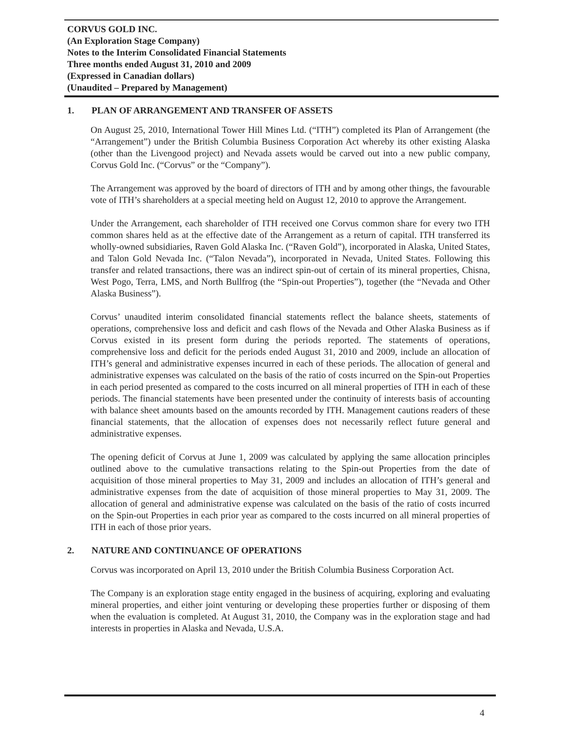CORVUS GOLD INC.
(An Exploration Stage Company)
Notes to the Interim Consolidated Financial Statements
Three months ended August 31, 2010 and 2009
(Expressed in Canadian dollars)
(Unaudited – Prepared by Management)
1. PLAN OF ARRANGEMENT AND TRANSFER OF ASSETS
On August 25, 2010, International Tower Hill Mines Ltd. (“ITH”) completed its Plan of Arrangement (the “Arrangement”) under the British Columbia Business Corporation Act whereby its other existing Alaska (other than the Livengood project) and Nevada assets would be carved out into a new public company, Corvus Gold Inc. (“Corvus” or the “Company”).
The Arrangement was approved by the board of directors of ITH and by among other things, the favourable vote of ITH’s shareholders at a special meeting held on August 12, 2010 to approve the Arrangement.
Under the Arrangement, each shareholder of ITH received one Corvus common share for every two ITH common shares held as at the effective date of the Arrangement as a return of capital. ITH transferred its wholly-owned subsidiaries, Raven Gold Alaska Inc. (“Raven Gold”), incorporated in Alaska, United States, and Talon Gold Nevada Inc. (“Talon Nevada”), incorporated in Nevada, United States. Following this transfer and related transactions, there was an indirect spin-out of certain of its mineral properties, Chisna, West Pogo, Terra, LMS, and North Bullfrog (the “Spin-out Properties”), together (the “Nevada and Other Alaska Business”).
Corvus’ unaudited interim consolidated financial statements reflect the balance sheets, statements of operations, comprehensive loss and deficit and cash flows of the Nevada and Other Alaska Business as if Corvus existed in its present form during the periods reported. The statements of operations, comprehensive loss and deficit for the periods ended August 31, 2010 and 2009, include an allocation of ITH’s general and administrative expenses incurred in each of these periods. The allocation of general and administrative expenses was calculated on the basis of the ratio of costs incurred on the Spin-out Properties in each period presented as compared to the costs incurred on all mineral properties of ITH in each of these periods. The financial statements have been presented under the continuity of interests basis of accounting with balance sheet amounts based on the amounts recorded by ITH. Management cautions readers of these financial statements, that the allocation of expenses does not necessarily reflect future general and administrative expenses.
The opening deficit of Corvus at June 1, 2009 was calculated by applying the same allocation principles outlined above to the cumulative transactions relating to the Spin-out Properties from the date of acquisition of those mineral properties to May 31, 2009 and includes an allocation of ITH’s general and administrative expenses from the date of acquisition of those mineral properties to May 31, 2009. The allocation of general and administrative expense was calculated on the basis of the ratio of costs incurred on the Spin-out Properties in each prior year as compared to the costs incurred on all mineral properties of ITH in each of those prior years.
2. NATURE AND CONTINUANCE OF OPERATIONS
Corvus was incorporated on April 13, 2010 under the British Columbia Business Corporation Act.
The Company is an exploration stage entity engaged in the business of acquiring, exploring and evaluating mineral properties, and either joint venturing or developing these properties further or disposing of them when the evaluation is completed. At August 31, 2010, the Company was in the exploration stage and had interests in properties in Alaska and Nevada, U.S.A.
4